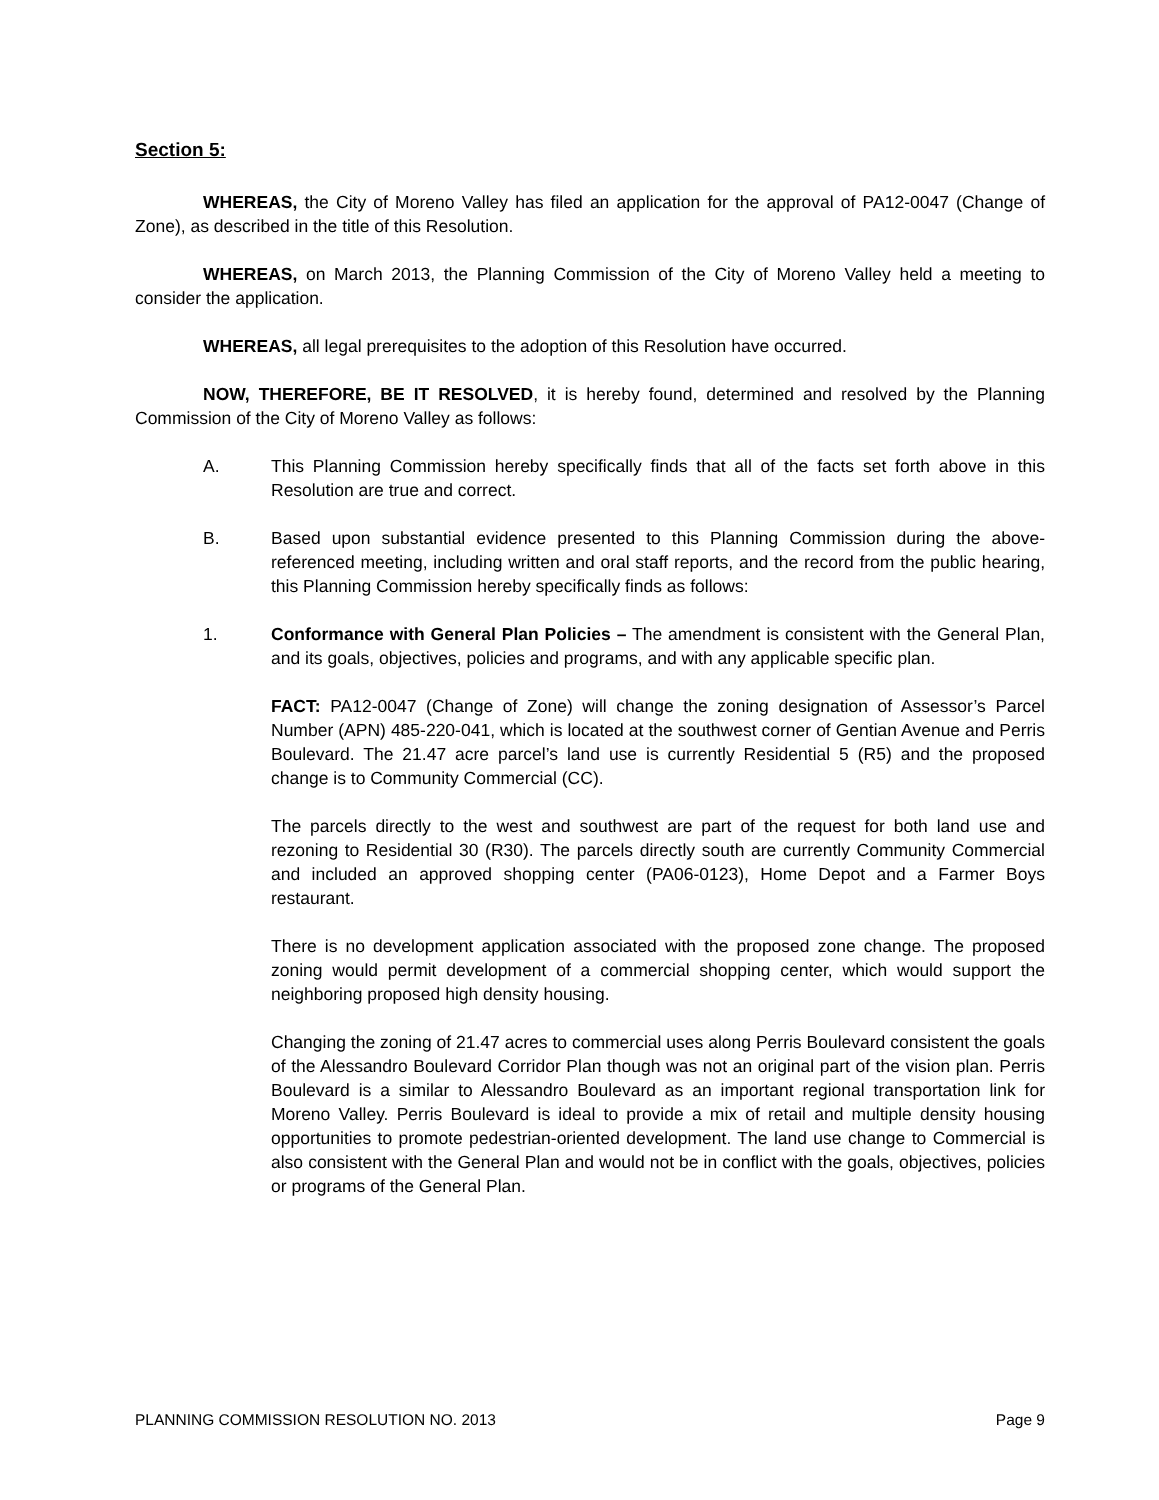Section 5:
WHEREAS, the City of Moreno Valley has filed an application for the approval of PA12-0047 (Change of Zone), as described in the title of this Resolution.
WHEREAS, on March 2013, the Planning Commission of the City of Moreno Valley held a meeting to consider the application.
WHEREAS, all legal prerequisites to the adoption of this Resolution have occurred.
NOW, THEREFORE, BE IT RESOLVED, it is hereby found, determined and resolved by the Planning Commission of the City of Moreno Valley as follows:
A. This Planning Commission hereby specifically finds that all of the facts set forth above in this Resolution are true and correct.
B. Based upon substantial evidence presented to this Planning Commission during the above-referenced meeting, including written and oral staff reports, and the record from the public hearing, this Planning Commission hereby specifically finds as follows:
1. Conformance with General Plan Policies – The amendment is consistent with the General Plan, and its goals, objectives, policies and programs, and with any applicable specific plan.
FACT: PA12-0047 (Change of Zone) will change the zoning designation of Assessor’s Parcel Number (APN) 485-220-041, which is located at the southwest corner of Gentian Avenue and Perris Boulevard. The 21.47 acre parcel’s land use is currently Residential 5 (R5) and the proposed change is to Community Commercial (CC).
The parcels directly to the west and southwest are part of the request for both land use and rezoning to Residential 30 (R30). The parcels directly south are currently Community Commercial and included an approved shopping center (PA06-0123), Home Depot and a Farmer Boys restaurant.
There is no development application associated with the proposed zone change. The proposed zoning would permit development of a commercial shopping center, which would support the neighboring proposed high density housing.
Changing the zoning of 21.47 acres to commercial uses along Perris Boulevard consistent the goals of the Alessandro Boulevard Corridor Plan though was not an original part of the vision plan. Perris Boulevard is a similar to Alessandro Boulevard as an important regional transportation link for Moreno Valley. Perris Boulevard is ideal to provide a mix of retail and multiple density housing opportunities to promote pedestrian-oriented development. The land use change to Commercial is also consistent with the General Plan and would not be in conflict with the goals, objectives, policies or programs of the General Plan.
PLANNING COMMISSION RESOLUTION NO. 2013 Page 9